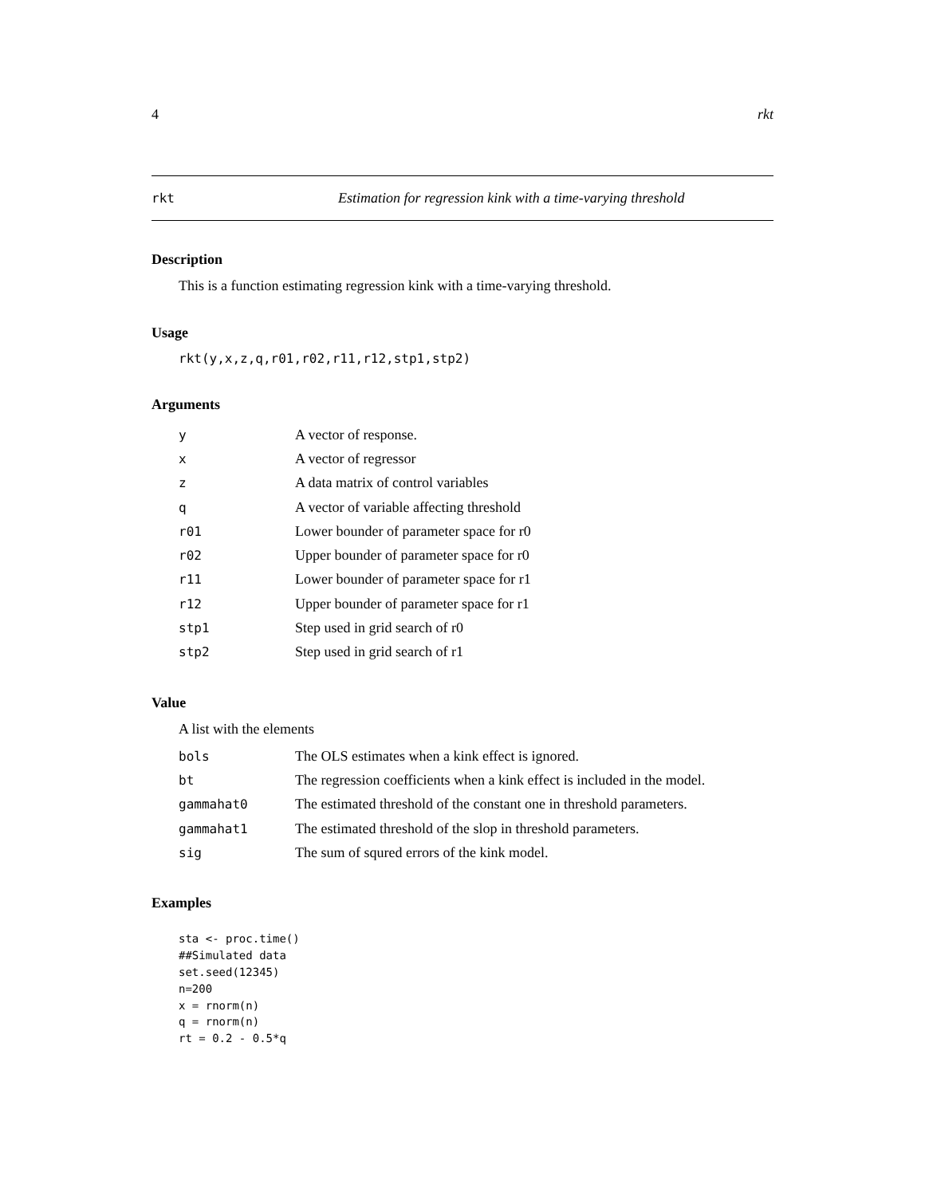4 rkt
rkt Estimation for regression kink with a time-varying threshold
Description
This is a function estimating regression kink with a time-varying threshold.
Usage
rkt(y,x,z,q,r01,r02,r11,r12,stp1,stp2)
Arguments
| y | A vector of response. |
| x | A vector of regressor |
| z | A data matrix of control variables |
| q | A vector of variable affecting threshold |
| r01 | Lower bounder of parameter space for r0 |
| r02 | Upper bounder of parameter space for r0 |
| r11 | Lower bounder of parameter space for r1 |
| r12 | Upper bounder of parameter space for r1 |
| stp1 | Step used in grid search of r0 |
| stp2 | Step used in grid search of r1 |
Value
A list with the elements
| bols | The OLS estimates when a kink effect is ignored. |
| bt | The regression coefficients when a kink effect is included in the model. |
| gammahat0 | The estimated threshold of the constant one in threshold parameters. |
| gammahat1 | The estimated threshold of the slop in threshold parameters. |
| sig | The sum of squred errors of the kink model. |
Examples
sta <- proc.time()
##Simulated data
set.seed(12345)
n=200
x = rnorm(n)
q = rnorm(n)
rt = 0.2 - 0.5*q